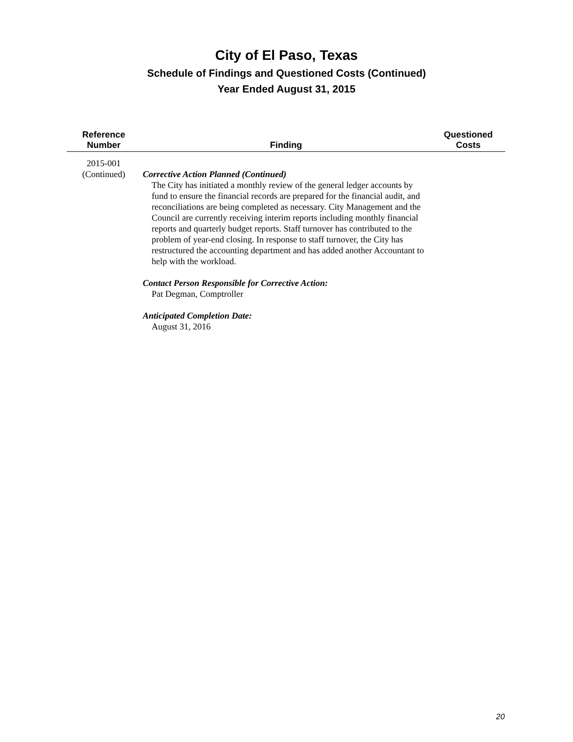City of El Paso, Texas
Schedule of Findings and Questioned Costs (Continued)
Year Ended August 31, 2015
| Reference Number | Finding | Questioned Costs |
| --- | --- | --- |
| 2015-001 (Continued) | Corrective Action Planned (Continued) The City has initiated a monthly review of the general ledger accounts by fund to ensure the financial records are prepared for the financial audit, and reconciliations are being completed as necessary. City Management and the Council are currently receiving interim reports including monthly financial reports and quarterly budget reports. Staff turnover has contributed to the problem of year-end closing. In response to staff turnover, the City has restructured the accounting department and has added another Accountant to help with the workload. Contact Person Responsible for Corrective Action: Pat Degman, Comptroller Anticipated Completion Date: August 31, 2016 | |
20